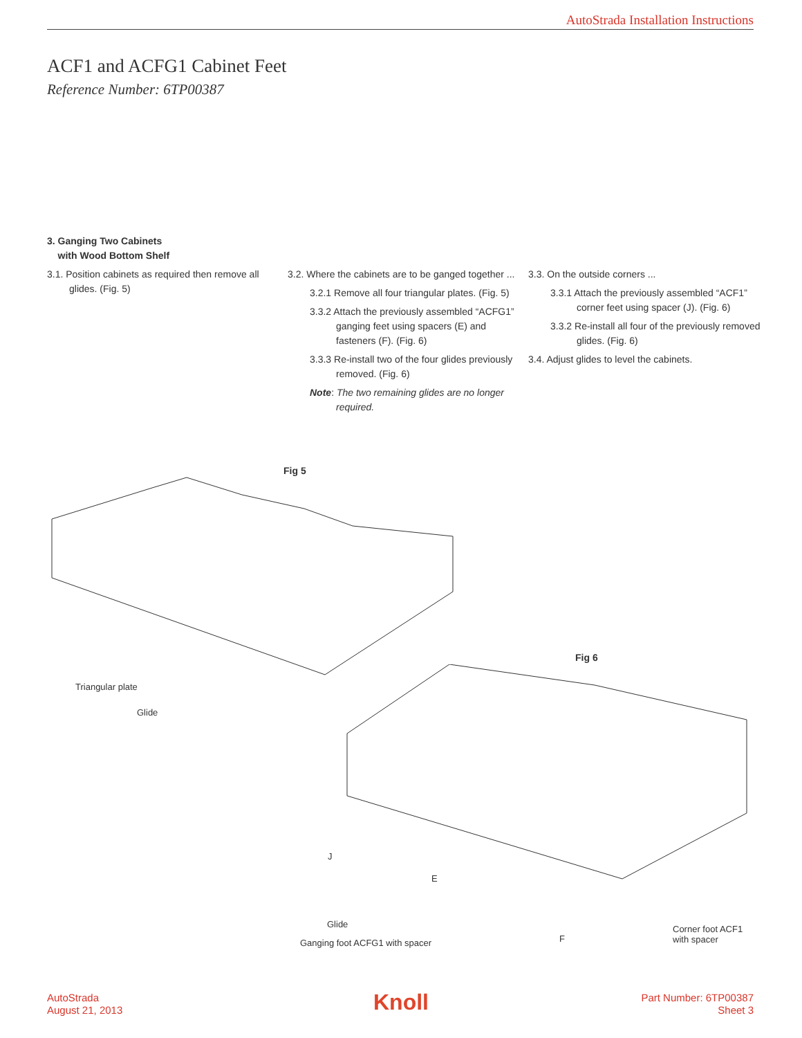AutoStrada Installation Instructions
ACF1 and ACFG1 Cabinet Feet
Reference Number: 6TP00387
3. Ganging Two Cabinets
with Wood Bottom Shelf
3.1. Position cabinets as required then remove all glides. (Fig. 5)
3.2. Where the cabinets are to be ganged together ...
3.2.1 Remove all four triangular plates. (Fig. 5)
3.3.2 Attach the previously assembled “ACFG1” ganging feet using spacers (E) and fasteners (F). (Fig. 6)
3.3.3 Re-install two of the four glides previously removed. (Fig. 6)
Note: The two remaining glides are no longer required.
3.3. On the outside corners ...
3.3.1 Attach the previously assembled “ACF1” corner feet using spacer (J). (Fig. 6)
3.3.2 Re-install all four of the previously removed glides. (Fig. 6)
3.4. Adjust glides to level the cabinets.
Fig 5
Triangular plate
Glide
Fig 6
J
E
Glide
Ganging foot ACFG1 with spacer F
Corner foot ACF1
with spacer
AutoStrada
August 21, 2013
Knoll
Part Number: 6TP00387
Sheet 3